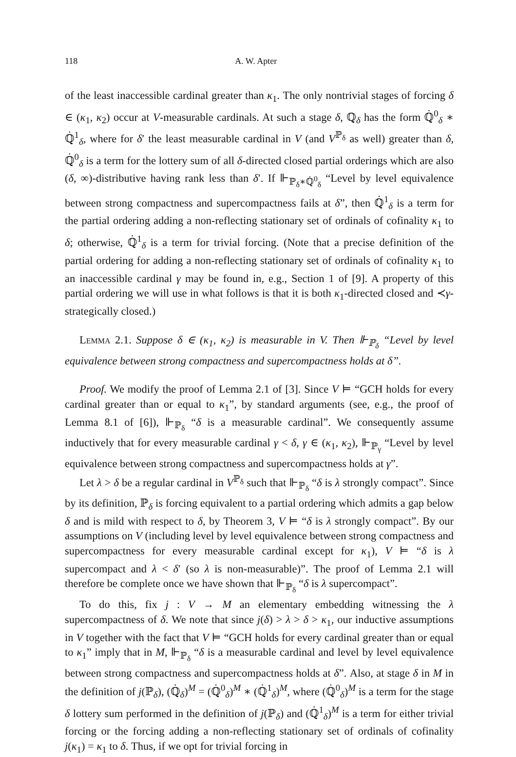118 A. W. Apter
of the least inaccessible cardinal greater than κ<sub>1</sub>. The only nontrivial stages of forcing δ ∈ (κ<sub>1</sub>, κ<sub>2</sub>) occur at V-measurable cardinals. At such a stage δ, ℚ<sub>δ</sub> has the form ℚ̇<sup>0</sup><sub>δ</sub> ∗ ℚ̇<sup>1</sup><sub>δ</sub>, where for δ′ the least measurable cardinal in V (and V<sup>ℙ<sub>δ</sub></sup> as well) greater than δ, ℚ̇<sup>0</sup><sub>δ</sub> is a term for the lottery sum of all δ-directed closed partial orderings which are also (δ, ∞)-distributive having rank less than δ′. If ⊩<sub>ℙ<sub>δ</sub>∗ℚ̇<sup>0</sup><sub>δ</sub></sub> “Level by level equivalence between strong compactness and supercompactness fails at δ”, then ℚ̇<sup>1</sup><sub>δ</sub> is a term for the partial ordering adding a non-reflecting stationary set of ordinals of cofinality κ<sub>1</sub> to δ; otherwise, ℚ̇<sup>1</sup><sub>δ</sub> is a term for trivial forcing. (Note that a precise definition of the partial ordering for adding a non-reflecting stationary set of ordinals of cofinality κ<sub>1</sub> to an inaccessible cardinal γ may be found in, e.g., Section 1 of [9]. A property of this partial ordering we will use in what follows is that it is both κ<sub>1</sub>-directed closed and ≺γ-strategically closed.)
Lemma 2.1. Suppose δ ∈ (κ<sub>1</sub>, κ<sub>2</sub>) is measurable in V. Then ⊩<sub>ℙ<sub>δ</sub></sub> “Level by level equivalence between strong compactness and supercompactness holds at δ”.
Proof. We modify the proof of Lemma 2.1 of [3]. Since V ⊨ “GCH holds for every cardinal greater than or equal to κ<sub>1</sub>”, by standard arguments (see, e.g., the proof of Lemma 8.1 of [6]), ⊩<sub>ℙ<sub>δ</sub></sub> “δ is a measurable cardinal”. We consequently assume inductively that for every measurable cardinal γ < δ, γ ∈ (κ<sub>1</sub>, κ<sub>2</sub>), ⊩<sub>ℙ<sub>γ</sub></sub> “Level by level equivalence between strong compactness and supercompactness holds at γ”.
Let λ > δ be a regular cardinal in V<sup>ℙ<sub>δ</sub></sup> such that ⊩<sub>ℙ<sub>δ</sub></sub> “δ is λ strongly compact”. Since by its definition, ℙ<sub>δ</sub> is forcing equivalent to a partial ordering which admits a gap below δ and is mild with respect to δ, by Theorem 3, V ⊨ “δ is λ strongly compact”. By our assumptions on V (including level by level equivalence between strong compactness and supercompactness for every measurable cardinal except for κ<sub>1</sub>), V ⊨ “δ is λ supercompact and λ < δ′ (so λ is non-measurable)”. The proof of Lemma 2.1 will therefore be complete once we have shown that ⊩<sub>ℙ<sub>δ</sub></sub> “δ is λ supercompact”.
To do this, fix j : V → M an elementary embedding witnessing the λ supercompactness of δ. We note that since j(δ) > λ > δ > κ<sub>1</sub>, our inductive assumptions in V together with the fact that V ⊨ “GCH holds for every cardinal greater than or equal to κ<sub>1</sub>” imply that in M, ⊩<sub>ℙ<sub>δ</sub></sub> “δ is a measurable cardinal and level by level equivalence between strong compactness and supercompactness holds at δ”. Also, at stage δ in M in the definition of j(ℙ<sub>δ</sub>), (ℚ̇<sub>δ</sub>)<sup>M</sup> = (ℚ̇<sup>0</sup><sub>δ</sub>)<sup>M</sup> ∗ (ℚ̇<sup>1</sup><sub>δ</sub>)<sup>M</sup>, where (ℚ̇<sup>0</sup><sub>δ</sub>)<sup>M</sup> is a term for the stage δ lottery sum performed in the definition of j(ℙ<sub>δ</sub>) and (ℚ̇<sup>1</sup><sub>δ</sub>)<sup>M</sup> is a term for either trivial forcing or the forcing adding a non-reflecting stationary set of ordinals of cofinality j(κ<sub>1</sub>) = κ<sub>1</sub> to δ. Thus, if we opt for trivial forcing in